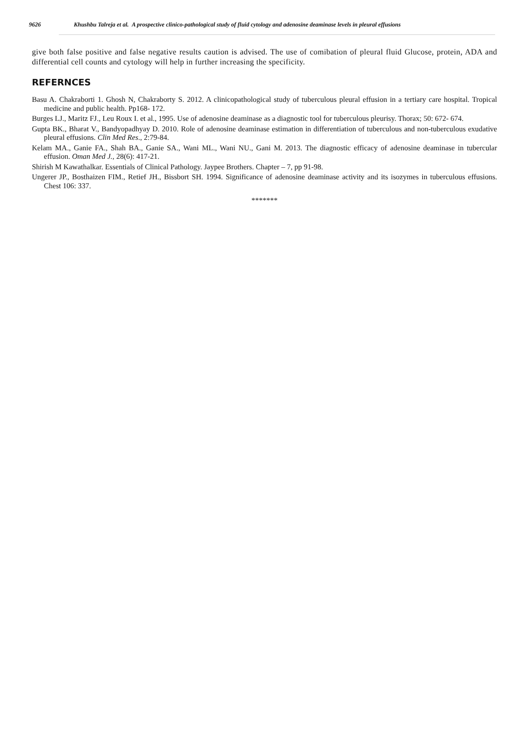9626 Khushbu Talreja et al. A prospective clinico-pathological study of fluid cytology and adenosine deaminase levels in pleural effusions
give both false positive and false negative results caution is advised. The use of comibation of pleural fluid Glucose, protein, ADA and differential cell counts and cytology will help in further increasing the specificity.
REFERNCES
Basu A. Chakraborti 1. Ghosh N, Chakraborty S. 2012. A clinicopathological study of tuberculous pleural effusion in a tertiary care hospital. Tropical medicine and public health. Pp168- 172.
Burges LJ., Maritz FJ., Leu Roux I. et al., 1995. Use of adenosine deaminase as a diagnostic tool for tuberculous pleurisy. Thorax; 50: 672- 674.
Gupta BK., Bharat V., Bandyopadhyay D. 2010. Role of adenosine deaminase estimation in differentiation of tuberculous and non-tuberculous exudative pleural effusions. Clin Med Res., 2:79-84.
Kelam MA., Ganie FA., Shah BA., Ganie SA., Wani ML., Wani NU., Gani M. 2013. The diagnostic efficacy of adenosine deaminase in tubercular effusion. Oman Med J., 28(6): 417-21.
Shirish M Kawathalkar. Essentials of Clinical Pathology. Jaypee Brothers. Chapter – 7, pp 91-98.
Ungerer JP., Bosthaizen FIM., Retief JH., Bissbort SH. 1994. Significance of adenosine deaminase activity and its isozymes in tuberculous effusions. Chest 106: 337.
*******